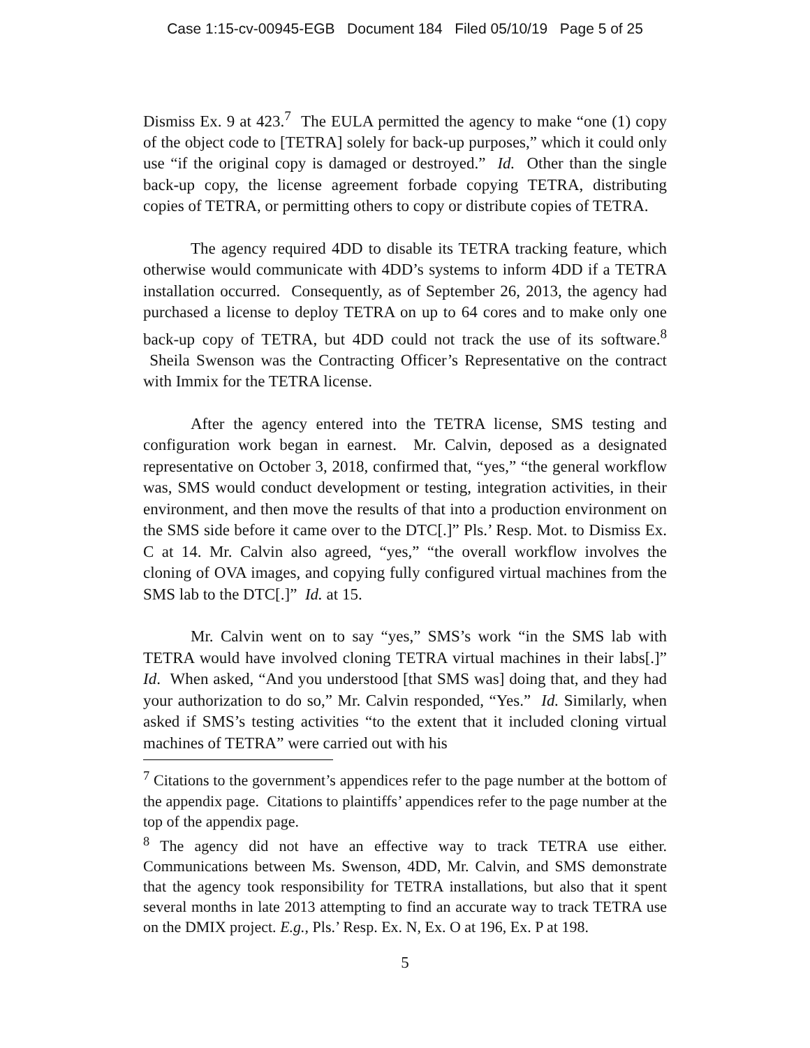Case 1:15-cv-00945-EGB Document 184 Filed 05/10/19 Page 5 of 25
Dismiss Ex. 9 at 423.<sup>7</sup> The EULA permitted the agency to make “one (1) copy of the object code to [TETRA] solely for back-up purposes,” which it could only use “if the original copy is damaged or destroyed.” Id. Other than the single back-up copy, the license agreement forbade copying TETRA, distributing copies of TETRA, or permitting others to copy or distribute copies of TETRA.
The agency required 4DD to disable its TETRA tracking feature, which otherwise would communicate with 4DD’s systems to inform 4DD if a TETRA installation occurred. Consequently, as of September 26, 2013, the agency had purchased a license to deploy TETRA on up to 64 cores and to make only one back-up copy of TETRA, but 4DD could not track the use of its software.<sup>8</sup> Sheila Swenson was the Contracting Officer’s Representative on the contract with Immix for the TETRA license.
After the agency entered into the TETRA license, SMS testing and configuration work began in earnest. Mr. Calvin, deposed as a designated representative on October 3, 2018, confirmed that, “yes,” “the general workflow was, SMS would conduct development or testing, integration activities, in their environment, and then move the results of that into a production environment on the SMS side before it came over to the DTC[.]” Pls.’ Resp. Mot. to Dismiss Ex. C at 14. Mr. Calvin also agreed, “yes,” “the overall workflow involves the cloning of OVA images, and copying fully configured virtual machines from the SMS lab to the DTC[.]” Id. at 15.
Mr. Calvin went on to say “yes,” SMS’s work “in the SMS lab with TETRA would have involved cloning TETRA virtual machines in their labs[.]” Id. When asked, “And you understood [that SMS was] doing that, and they had your authorization to do so,” Mr. Calvin responded, “Yes.” Id. Similarly, when asked if SMS’s testing activities “to the extent that it included cloning virtual machines of TETRA” were carried out with his
<sup>7</sup> Citations to the government’s appendices refer to the page number at the bottom of the appendix page. Citations to plaintiffs’ appendices refer to the page number at the top of the appendix page.
<sup>8</sup> The agency did not have an effective way to track TETRA use either. Communications between Ms. Swenson, 4DD, Mr. Calvin, and SMS demonstrate that the agency took responsibility for TETRA installations, but also that it spent several months in late 2013 attempting to find an accurate way to track TETRA use on the DMIX project. E.g., Pls.’ Resp. Ex. N, Ex. O at 196, Ex. P at 198.
5